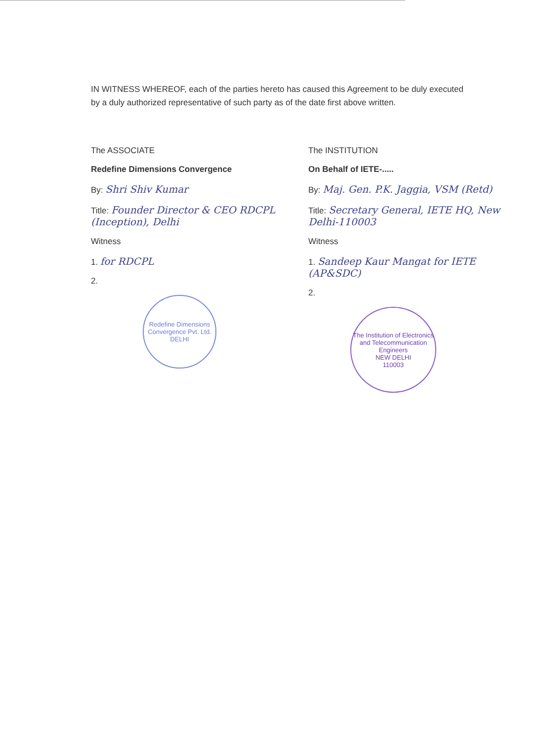IN WITNESS WHEREOF, each of the parties hereto has caused this Agreement to be duly executed by a duly authorized representative of such party as of the date first above written.
The ASSOCIATE
Redefine Dimensions Convergence
By: Shri Shiv Kumar
Title: Founder Director & CEO RDCPL (Inception), Delhi
Witness
1. for RDCPL
2.
Redefine Dimensions Convergence Pvt. Ltd.
DELHI
The INSTITUTION
On Behalf of IETE-.....
By: Maj. Gen. P.K. Jaggia, VSM (Retd)
Title: Secretary General, IETE HQ, New Delhi-110003
Witness
1. Sandeep Kaur Mangat for IETE (AP&SDC)
2.
The Institution of Electronics and Telecommunication Engineers
NEW DELHI
110003